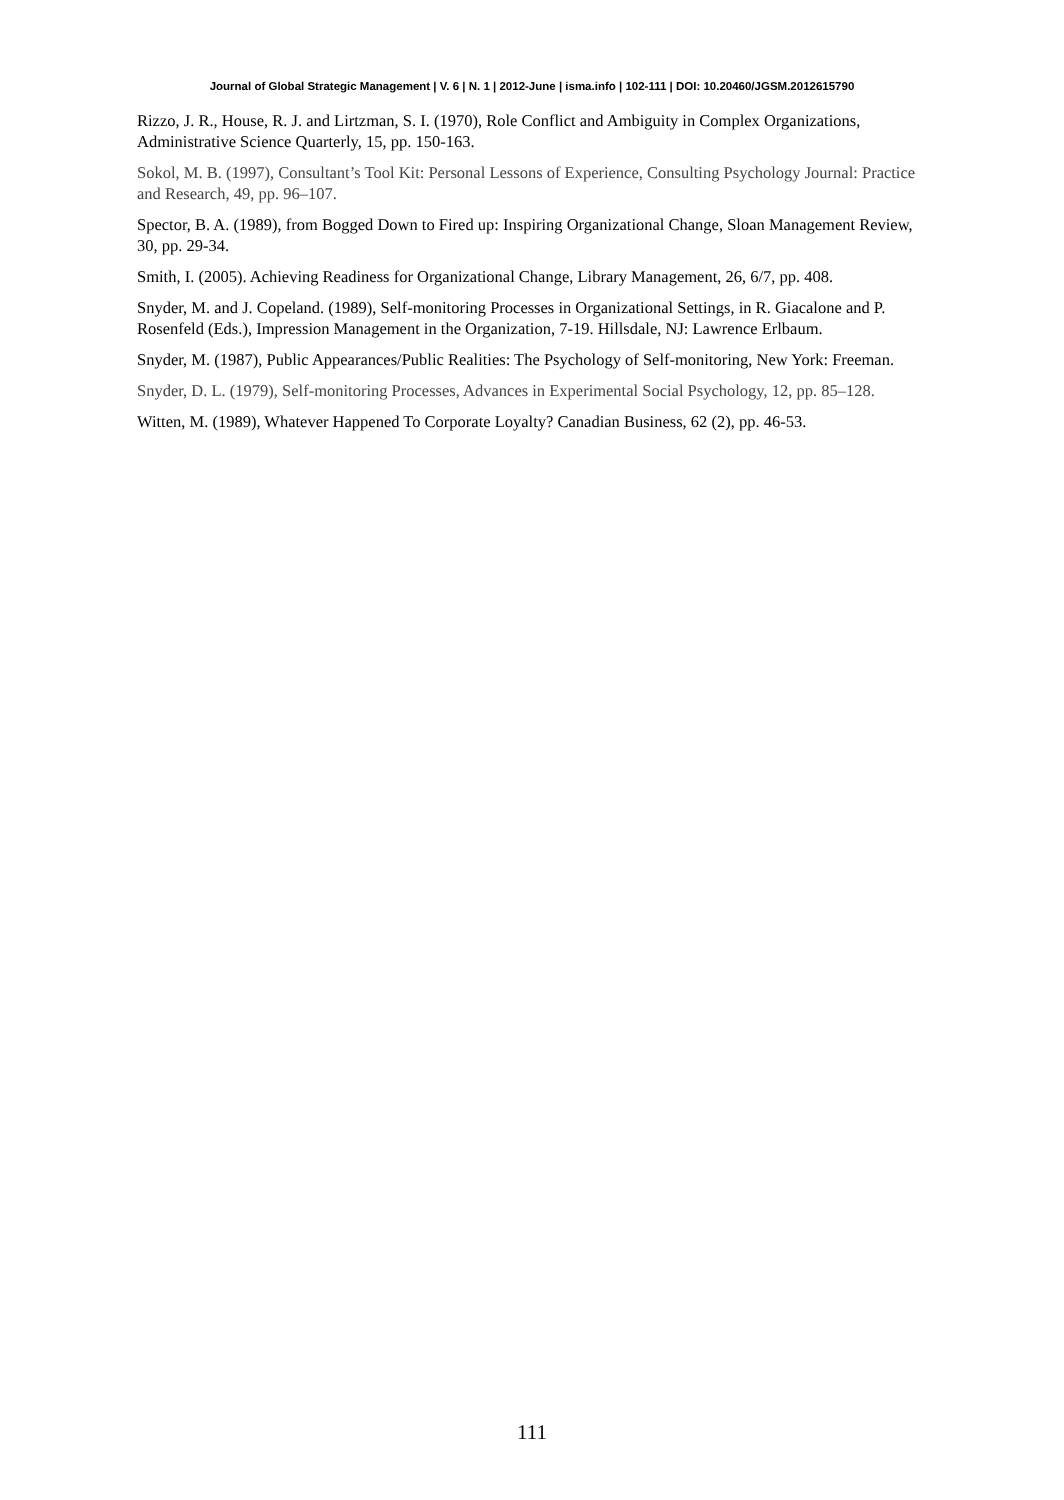Journal of Global Strategic Management | V. 6 | N. 1 | 2012-June | isma.info | 102-111 | DOI: 10.20460/JGSM.2012615790
Rizzo, J. R., House, R. J. and Lirtzman, S. I. (1970), Role Conflict and Ambiguity in Complex Organizations, Administrative Science Quarterly, 15, pp. 150-163.
Sokol, M. B. (1997), Consultant’s Tool Kit: Personal Lessons of Experience, Consulting Psychology Journal: Practice and Research, 49, pp. 96–107.
Spector, B. A. (1989), from Bogged Down to Fired up: Inspiring Organizational Change, Sloan Management Review, 30, pp. 29-34.
Smith, I. (2005). Achieving Readiness for Organizational Change, Library Management, 26, 6/7, pp. 408.
Snyder, M. and J. Copeland. (1989), Self-monitoring Processes in Organizational Settings, in R. Giacalone and P. Rosenfeld (Eds.), Impression Management in the Organization, 7-19. Hillsdale, NJ: Lawrence Erlbaum.
Snyder, M. (1987), Public Appearances/Public Realities: The Psychology of Self-monitoring, New York: Freeman.
Snyder, D. L. (1979), Self-monitoring Processes, Advances in Experimental Social Psychology, 12, pp. 85–128.
Witten, M. (1989), Whatever Happened To Corporate Loyalty? Canadian Business, 62 (2), pp. 46-53.
111